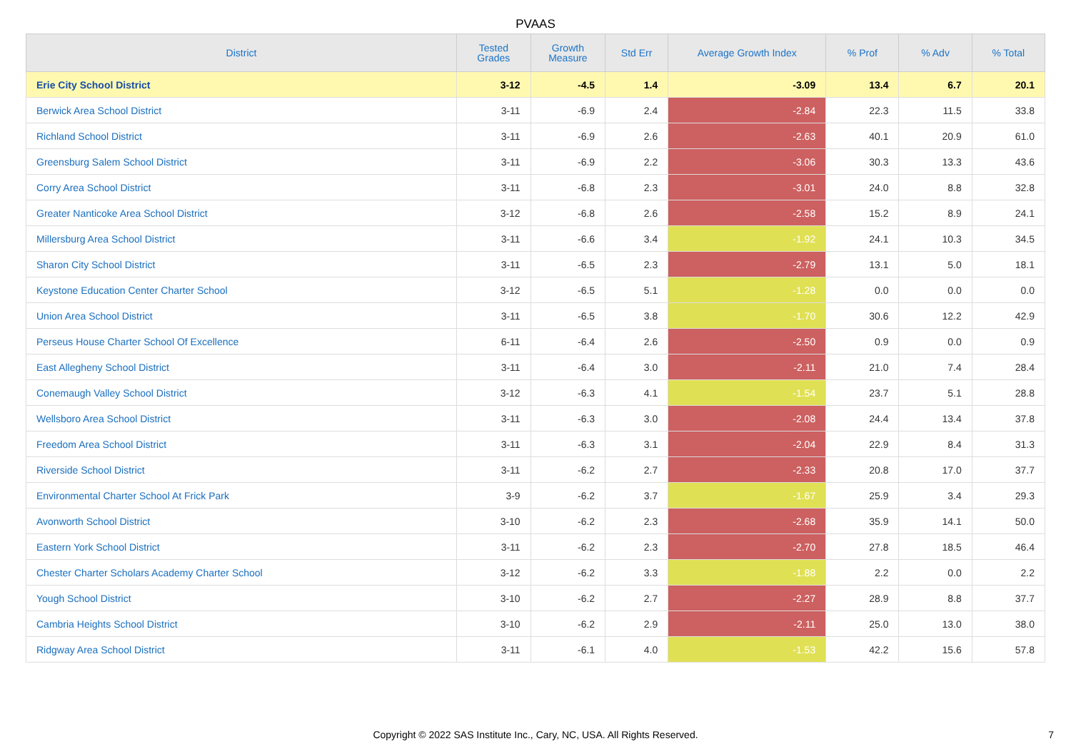PVAAS
| District | Tested Grades | Growth Measure | Std Err | Average Growth Index | % Prof | % Adv | % Total |
| --- | --- | --- | --- | --- | --- | --- | --- |
| Erie City School District | 3-12 | -4.5 | 1.4 | -3.09 | 13.4 | 6.7 | 20.1 |
| Berwick Area School District | 3-11 | -6.9 | 2.4 | -2.84 | 22.3 | 11.5 | 33.8 |
| Richland School District | 3-11 | -6.9 | 2.6 | -2.63 | 40.1 | 20.9 | 61.0 |
| Greensburg Salem School District | 3-11 | -6.9 | 2.2 | -3.06 | 30.3 | 13.3 | 43.6 |
| Corry Area School District | 3-11 | -6.8 | 2.3 | -3.01 | 24.0 | 8.8 | 32.8 |
| Greater Nanticoke Area School District | 3-12 | -6.8 | 2.6 | -2.58 | 15.2 | 8.9 | 24.1 |
| Millersburg Area School District | 3-11 | -6.6 | 3.4 | -1.92 | 24.1 | 10.3 | 34.5 |
| Sharon City School District | 3-11 | -6.5 | 2.3 | -2.79 | 13.1 | 5.0 | 18.1 |
| Keystone Education Center Charter School | 3-12 | -6.5 | 5.1 | -1.28 | 0.0 | 0.0 | 0.0 |
| Union Area School District | 3-11 | -6.5 | 3.8 | -1.70 | 30.6 | 12.2 | 42.9 |
| Perseus House Charter School Of Excellence | 6-11 | -6.4 | 2.6 | -2.50 | 0.9 | 0.0 | 0.9 |
| East Allegheny School District | 3-11 | -6.4 | 3.0 | -2.11 | 21.0 | 7.4 | 28.4 |
| Conemaugh Valley School District | 3-12 | -6.3 | 4.1 | -1.54 | 23.7 | 5.1 | 28.8 |
| Wellsboro Area School District | 3-11 | -6.3 | 3.0 | -2.08 | 24.4 | 13.4 | 37.8 |
| Freedom Area School District | 3-11 | -6.3 | 3.1 | -2.04 | 22.9 | 8.4 | 31.3 |
| Riverside School District | 3-11 | -6.2 | 2.7 | -2.33 | 20.8 | 17.0 | 37.7 |
| Environmental Charter School At Frick Park | 3-9 | -6.2 | 3.7 | -1.67 | 25.9 | 3.4 | 29.3 |
| Avonworth School District | 3-10 | -6.2 | 2.3 | -2.68 | 35.9 | 14.1 | 50.0 |
| Eastern York School District | 3-11 | -6.2 | 2.3 | -2.70 | 27.8 | 18.5 | 46.4 |
| Chester Charter Scholars Academy Charter School | 3-12 | -6.2 | 3.3 | -1.88 | 2.2 | 0.0 | 2.2 |
| Yough School District | 3-10 | -6.2 | 2.7 | -2.27 | 28.9 | 8.8 | 37.7 |
| Cambria Heights School District | 3-10 | -6.2 | 2.9 | -2.11 | 25.0 | 13.0 | 38.0 |
| Ridgway Area School District | 3-11 | -6.1 | 4.0 | -1.53 | 42.2 | 15.6 | 57.8 |
Copyright © 2022 SAS Institute Inc., Cary, NC, USA. All Rights Reserved.
7